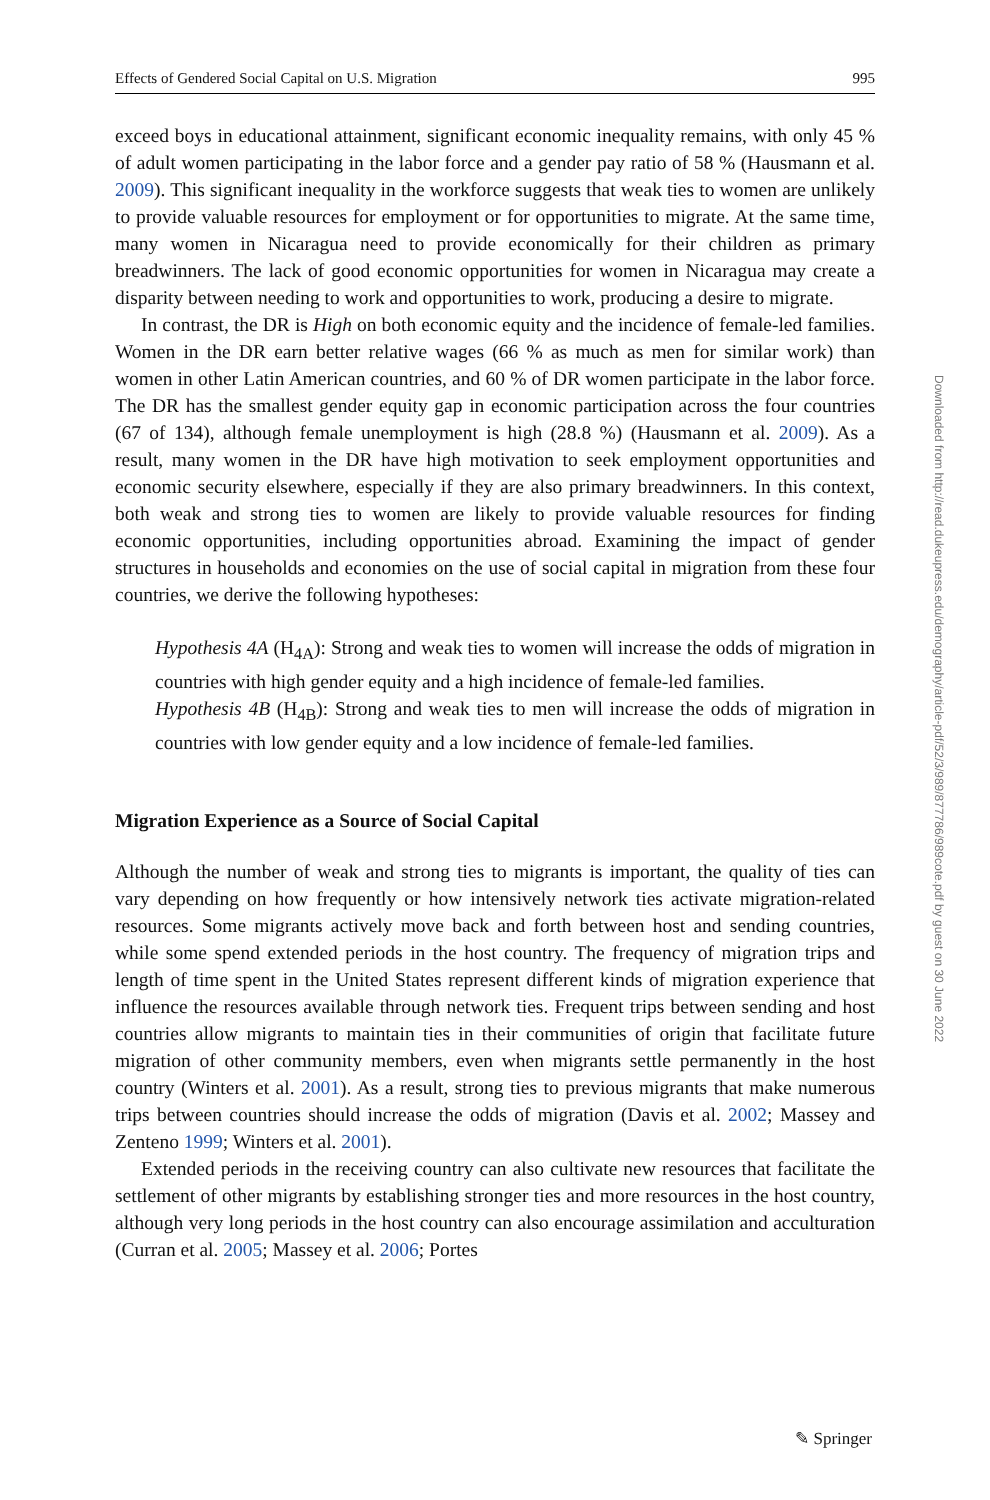Effects of Gendered Social Capital on U.S. Migration 995
exceed boys in educational attainment, significant economic inequality remains, with only 45 % of adult women participating in the labor force and a gender pay ratio of 58 % (Hausmann et al. 2009). This significant inequality in the workforce suggests that weak ties to women are unlikely to provide valuable resources for employment or for opportunities to migrate. At the same time, many women in Nicaragua need to provide economically for their children as primary breadwinners. The lack of good economic opportunities for women in Nicaragua may create a disparity between needing to work and opportunities to work, producing a desire to migrate.
In contrast, the DR is High on both economic equity and the incidence of female-led families. Women in the DR earn better relative wages (66 % as much as men for similar work) than women in other Latin American countries, and 60 % of DR women participate in the labor force. The DR has the smallest gender equity gap in economic participation across the four countries (67 of 134), although female unemployment is high (28.8 %) (Hausmann et al. 2009). As a result, many women in the DR have high motivation to seek employment opportunities and economic security elsewhere, especially if they are also primary breadwinners. In this context, both weak and strong ties to women are likely to provide valuable resources for finding economic opportunities, including opportunities abroad. Examining the impact of gender structures in households and economies on the use of social capital in migration from these four countries, we derive the following hypotheses:
Hypothesis 4A (H<sub>4A</sub>): Strong and weak ties to women will increase the odds of migration in countries with high gender equity and a high incidence of female-led families.
Hypothesis 4B (H<sub>4B</sub>): Strong and weak ties to men will increase the odds of migration in countries with low gender equity and a low incidence of female-led families.
Migration Experience as a Source of Social Capital
Although the number of weak and strong ties to migrants is important, the quality of ties can vary depending on how frequently or how intensively network ties activate migration-related resources. Some migrants actively move back and forth between host and sending countries, while some spend extended periods in the host country. The frequency of migration trips and length of time spent in the United States represent different kinds of migration experience that influence the resources available through network ties. Frequent trips between sending and host countries allow migrants to maintain ties in their communities of origin that facilitate future migration of other community members, even when migrants settle permanently in the host country (Winters et al. 2001). As a result, strong ties to previous migrants that make numerous trips between countries should increase the odds of migration (Davis et al. 2002; Massey and Zenteno 1999; Winters et al. 2001).
Extended periods in the receiving country can also cultivate new resources that facilitate the settlement of other migrants by establishing stronger ties and more resources in the host country, although very long periods in the host country can also encourage assimilation and acculturation (Curran et al. 2005; Massey et al. 2006; Portes
Downloaded from http://read.dukeupress.edu/demography/article-pdf/52/3/989/877786/989cote.pdf by guest on 30 June 2022
✎ Springer